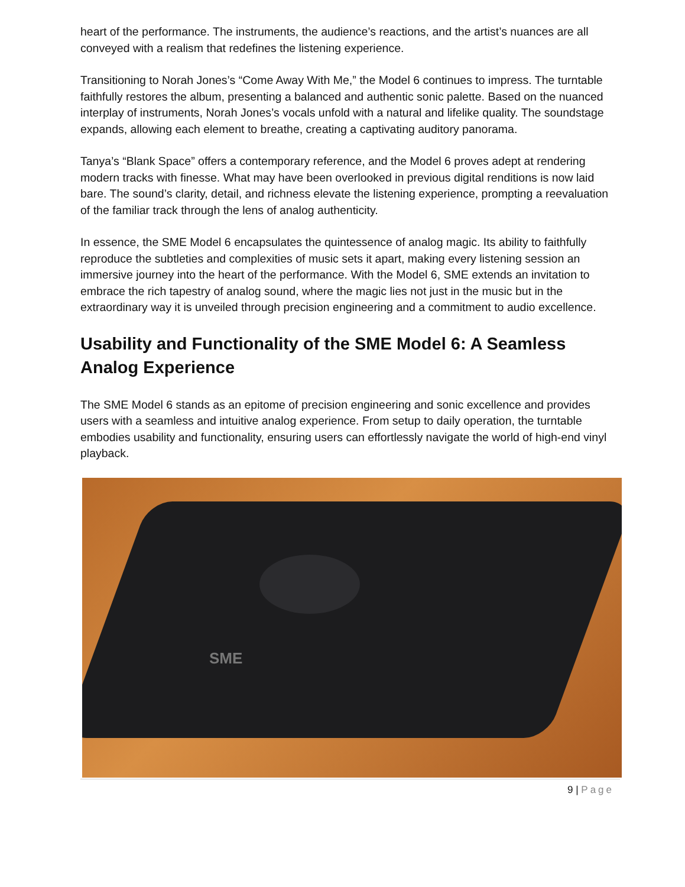heart of the performance. The instruments, the audience’s reactions, and the artist’s nuances are all conveyed with a realism that redefines the listening experience.
Transitioning to Norah Jones’s “Come Away With Me,” the Model 6 continues to impress. The turntable faithfully restores the album, presenting a balanced and authentic sonic palette. Based on the nuanced interplay of instruments, Norah Jones’s vocals unfold with a natural and lifelike quality. The soundstage expands, allowing each element to breathe, creating a captivating auditory panorama.
Tanya’s “Blank Space” offers a contemporary reference, and the Model 6 proves adept at rendering modern tracks with finesse. What may have been overlooked in previous digital renditions is now laid bare. The sound’s clarity, detail, and richness elevate the listening experience, prompting a reevaluation of the familiar track through the lens of analog authenticity.
In essence, the SME Model 6 encapsulates the quintessence of analog magic. Its ability to faithfully reproduce the subtleties and complexities of music sets it apart, making every listening session an immersive journey into the heart of the performance. With the Model 6, SME extends an invitation to embrace the rich tapestry of analog sound, where the magic lies not just in the music but in the extraordinary way it is unveiled through precision engineering and a commitment to audio excellence.
Usability and Functionality of the SME Model 6: A Seamless Analog Experience
The SME Model 6 stands as an epitome of precision engineering and sonic excellence and provides users with a seamless and intuitive analog experience. From setup to daily operation, the turntable embodies usability and functionality, ensuring users can effortlessly navigate the world of high-end vinyl playback.
SME
9 | Page